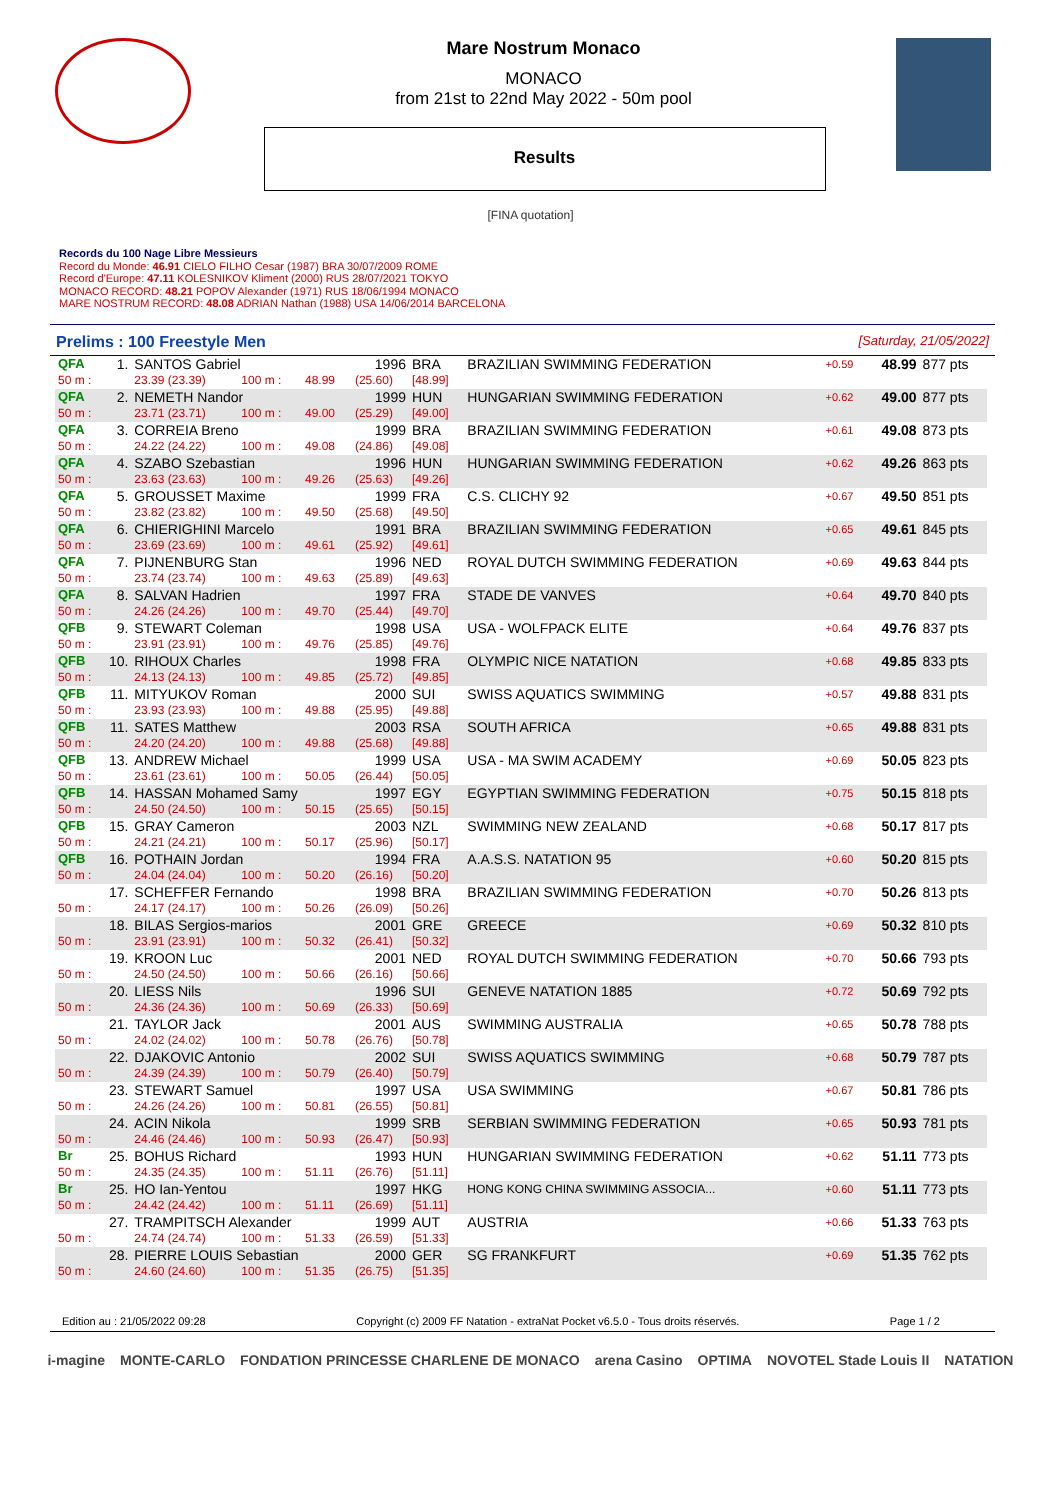Mare Nostrum Monaco
MONACO
from 21st to 22nd May 2022 - 50m pool
Results
[FINA quotation]
Records du 100 Nage Libre Messieurs
Record du Monde: 46.91 CIELO FILHO Cesar (1987) BRA 30/07/2009 ROME
Record d'Europe: 47.11 KOLESNIKOV Kliment (2000) RUS 28/07/2021 TOKYO
MONACO RECORD: 48.21 POPOV Alexander (1971) RUS 18/06/1994 MONACO
MARE NOSTRUM RECORD: 48.08 ADRIAN Nathan (1988) USA 14/06/2014 BARCELONA
Prelims : 100 Freestyle Men [Saturday, 21/05/2022]
| QFA | 1. | SANTOS Gabriel | | | 1996 | BRA | BRAZILIAN SWIMMING FEDERATION | +0.59 | 48.99 | 877 pts |
| 50 m : | | 23.39 (23.39) | 100 m : | 48.99 | (25.60) | [48.99] | | | | |
| QFA | 2. | NEMETH Nandor | | | 1999 | HUN | HUNGARIAN SWIMMING FEDERATION | +0.62 | 49.00 | 877 pts |
| 50 m : | | 23.71 (23.71) | 100 m : | 49.00 | (25.29) | [49.00] | | | | |
| QFA | 3. | CORREIA Breno | | | 1999 | BRA | BRAZILIAN SWIMMING FEDERATION | +0.61 | 49.08 | 873 pts |
| 50 m : | | 24.22 (24.22) | 100 m : | 49.08 | (24.86) | [49.08] | | | | |
| QFA | 4. | SZABO Szebastian | | | 1996 | HUN | HUNGARIAN SWIMMING FEDERATION | +0.62 | 49.26 | 863 pts |
| 50 m : | | 23.63 (23.63) | 100 m : | 49.26 | (25.63) | [49.26] | | | | |
| QFA | 5. | GROUSSET Maxime | | | 1999 | FRA | C.S. CLICHY 92 | +0.67 | 49.50 | 851 pts |
| 50 m : | | 23.82 (23.82) | 100 m : | 49.50 | (25.68) | [49.50] | | | | |
| QFA | 6. | CHIERIGHINI Marcelo | | | 1991 | BRA | BRAZILIAN SWIMMING FEDERATION | +0.65 | 49.61 | 845 pts |
| 50 m : | | 23.69 (23.69) | 100 m : | 49.61 | (25.92) | [49.61] | | | | |
| QFA | 7. | PIJNENBURG Stan | | | 1996 | NED | ROYAL DUTCH SWIMMING FEDERATION | +0.69 | 49.63 | 844 pts |
| 50 m : | | 23.74 (23.74) | 100 m : | 49.63 | (25.89) | [49.63] | | | | |
| QFA | 8. | SALVAN Hadrien | | | 1997 | FRA | STADE DE VANVES | +0.64 | 49.70 | 840 pts |
| 50 m : | | 24.26 (24.26) | 100 m : | 49.70 | (25.44) | [49.70] | | | | |
| QFB | 9. | STEWART Coleman | | | 1998 | USA | USA - WOLFPACK ELITE | +0.64 | 49.76 | 837 pts |
| 50 m : | | 23.91 (23.91) | 100 m : | 49.76 | (25.85) | [49.76] | | | | |
| QFB | 10. | RIHOUX Charles | | | 1998 | FRA | OLYMPIC NICE NATATION | +0.68 | 49.85 | 833 pts |
| 50 m : | | 24.13 (24.13) | 100 m : | 49.85 | (25.72) | [49.85] | | | | |
| QFB | 11. | MITYUKOV Roman | | | 2000 | SUI | SWISS AQUATICS SWIMMING | +0.57 | 49.88 | 831 pts |
| 50 m : | | 23.93 (23.93) | 100 m : | 49.88 | (25.95) | [49.88] | | | | |
| QFB | 11. | SATES Matthew | | | 2003 | RSA | SOUTH AFRICA | +0.65 | 49.88 | 831 pts |
| 50 m : | | 24.20 (24.20) | 100 m : | 49.88 | (25.68) | [49.88] | | | | |
| QFB | 13. | ANDREW Michael | | | 1999 | USA | USA - MA SWIM ACADEMY | +0.69 | 50.05 | 823 pts |
| 50 m : | | 23.61 (23.61) | 100 m : | 50.05 | (26.44) | [50.05] | | | | |
| QFB | 14. | HASSAN Mohamed Samy | | | 1997 | EGY | EGYPTIAN SWIMMING FEDERATION | +0.75 | 50.15 | 818 pts |
| 50 m : | | 24.50 (24.50) | 100 m : | 50.15 | (25.65) | [50.15] | | | | |
| QFB | 15. | GRAY Cameron | | | 2003 | NZL | SWIMMING NEW ZEALAND | +0.68 | 50.17 | 817 pts |
| 50 m : | | 24.21 (24.21) | 100 m : | 50.17 | (25.96) | [50.17] | | | | |
| QFB | 16. | POTHAIN Jordan | | | 1994 | FRA | A.A.S.S. NATATION 95 | +0.60 | 50.20 | 815 pts |
| 50 m : | | 24.04 (24.04) | 100 m : | 50.20 | (26.16) | [50.20] | | | | |
| | 17. | SCHEFFER Fernando | | | 1998 | BRA | BRAZILIAN SWIMMING FEDERATION | +0.70 | 50.26 | 813 pts |
| 50 m : | | 24.17 (24.17) | 100 m : | 50.26 | (26.09) | [50.26] | | | | |
| | 18. | BILAS Sergios-marios | | | 2001 | GRE | GREECE | +0.69 | 50.32 | 810 pts |
| 50 m : | | 23.91 (23.91) | 100 m : | 50.32 | (26.41) | [50.32] | | | | |
| | 19. | KROON Luc | | | 2001 | NED | ROYAL DUTCH SWIMMING FEDERATION | +0.70 | 50.66 | 793 pts |
| 50 m : | | 24.50 (24.50) | 100 m : | 50.66 | (26.16) | [50.66] | | | | |
| | 20. | LIESS Nils | | | 1996 | SUI | GENEVE NATATION 1885 | +0.72 | 50.69 | 792 pts |
| 50 m : | | 24.36 (24.36) | 100 m : | 50.69 | (26.33) | [50.69] | | | | |
| | 21. | TAYLOR Jack | | | 2001 | AUS | SWIMMING AUSTRALIA | +0.65 | 50.78 | 788 pts |
| 50 m : | | 24.02 (24.02) | 100 m : | 50.78 | (26.76) | [50.78] | | | | |
| | 22. | DJAKOVIC Antonio | | | 2002 | SUI | SWISS AQUATICS SWIMMING | +0.68 | 50.79 | 787 pts |
| 50 m : | | 24.39 (24.39) | 100 m : | 50.79 | (26.40) | [50.79] | | | | |
| | 23. | STEWART Samuel | | | 1997 | USA | USA SWIMMING | +0.67 | 50.81 | 786 pts |
| 50 m : | | 24.26 (24.26) | 100 m : | 50.81 | (26.55) | [50.81] | | | | |
| | 24. | ACIN Nikola | | | 1999 | SRB | SERBIAN SWIMMING FEDERATION | +0.65 | 50.93 | 781 pts |
| 50 m : | | 24.46 (24.46) | 100 m : | 50.93 | (26.47) | [50.93] | | | | |
| Br | 25. | BOHUS Richard | | | 1993 | HUN | HUNGARIAN SWIMMING FEDERATION | +0.62 | 51.11 | 773 pts |
| 50 m : | | 24.35 (24.35) | 100 m : | 51.11 | (26.76) | [51.11] | | | | |
| Br | 25. | HO Ian-Yentou | | | 1997 | HKG | HONG KONG CHINA SWIMMING ASSOCIA... | +0.60 | 51.11 | 773 pts |
| 50 m : | | 24.42 (24.42) | 100 m : | 51.11 | (26.69) | [51.11] | | | | |
| | 27. | TRAMPITSCH Alexander | | | 1999 | AUT | AUSTRIA | +0.66 | 51.33 | 763 pts |
| 50 m : | | 24.74 (24.74) | 100 m : | 51.33 | (26.59) | [51.33] | | | | |
| | 28. | PIERRE LOUIS Sebastian | | | 2000 | GER | SG FRANKFURT | +0.69 | 51.35 | 762 pts |
| 50 m : | | 24.60 (24.60) | 100 m : | 51.35 | (26.75) | [51.35] | | | | |
Edition au : 21/05/2022 09:28 Copyright (c) 2009 FF Natation - extraNat Pocket v6.5.0 - Tous droits réservés. Page 1 / 2
i-magine MONTE-CARLO FONDATION PRINCESSE CHARLENE DE MONACO arena Casino OPTIMA NOVOTEL Stade Louis II NATATION